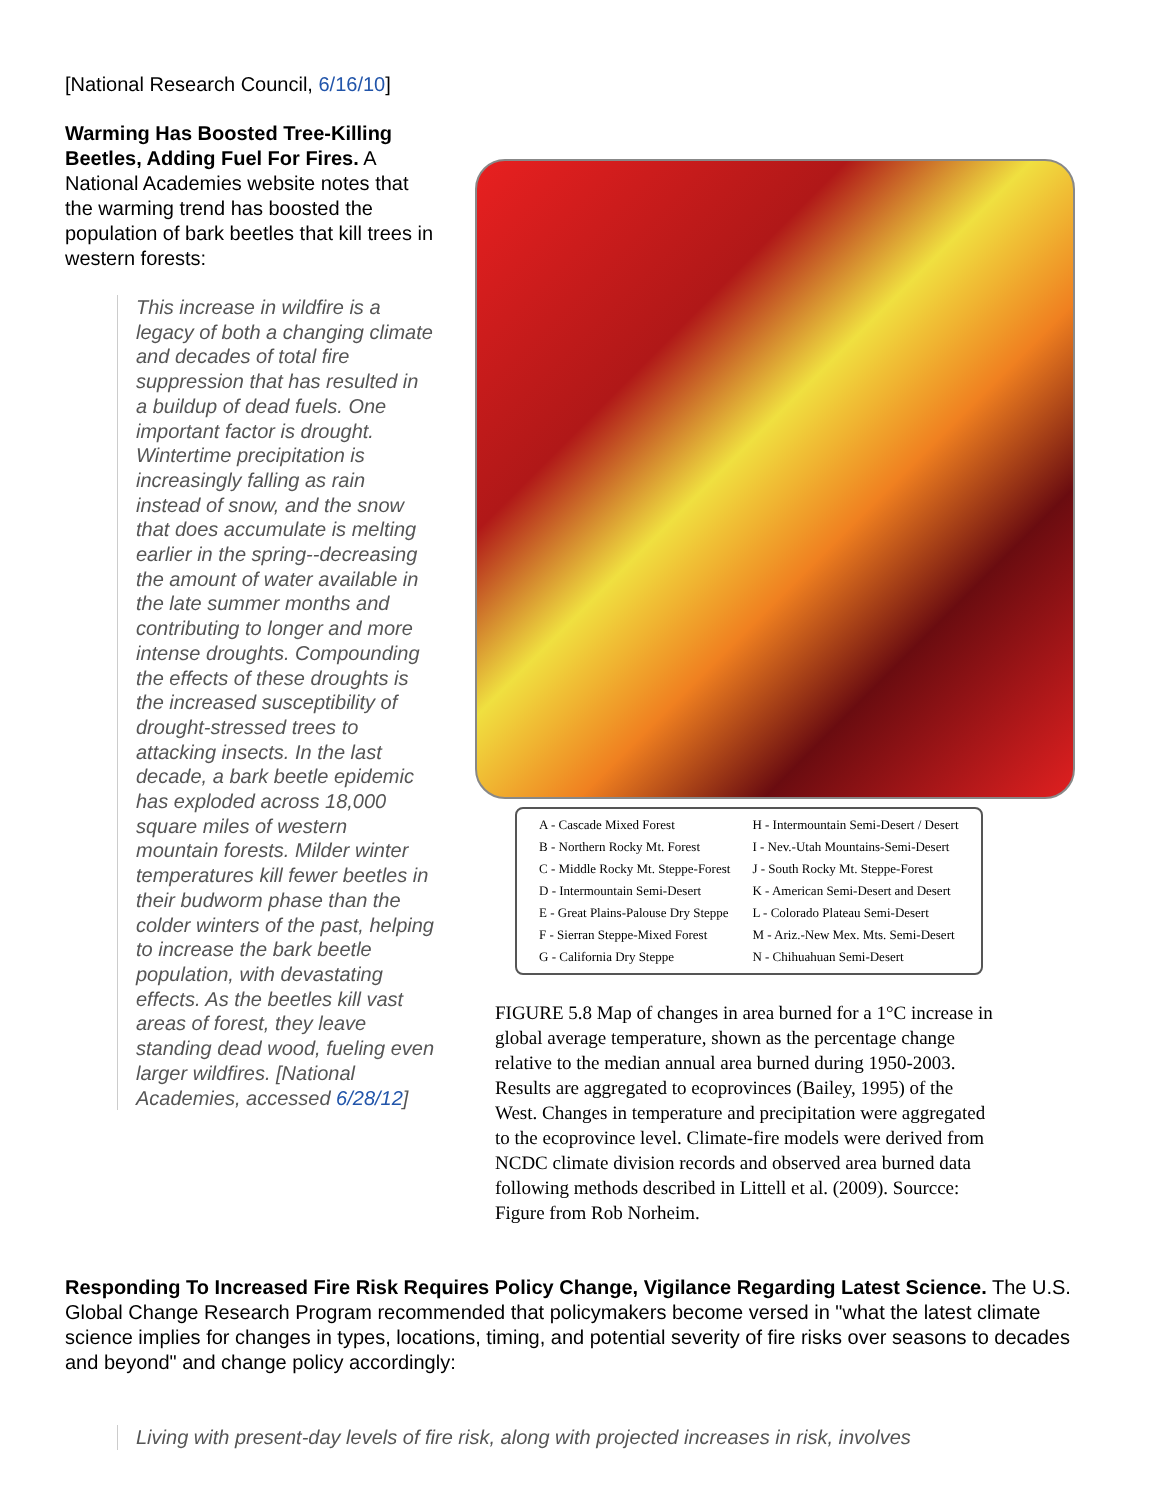[National Research Council, 6/16/10]
Warming Has Boosted Tree-Killing Beetles, Adding Fuel For Fires. A National Academies website notes that the warming trend has boosted the population of bark beetles that kill trees in western forests:
This increase in wildfire is a legacy of both a changing climate and decades of total fire suppression that has resulted in a buildup of dead fuels. One important factor is drought. Wintertime precipitation is increasingly falling as rain instead of snow, and the snow that does accumulate is melting earlier in the spring--decreasing the amount of water available in the late summer months and contributing to longer and more intense droughts. Compounding the effects of these droughts is the increased susceptibility of drought-stressed trees to attacking insects. In the last decade, a bark beetle epidemic has exploded across 18,000 square miles of western mountain forests. Milder winter temperatures kill fewer beetles in their budworm phase than the colder winters of the past, helping to increase the bark beetle population, with devastating effects. As the beetles kill vast areas of forest, they leave standing dead wood, fueling even larger wildfires. [National Academies, accessed 6/28/12]
| A - Cascade Mixed Forest | H - Intermountain Semi-Desert / Desert |
| B - Northern Rocky Mt. Forest | I - Nev.-Utah Mountains-Semi-Desert |
| C - Middle Rocky Mt. Steppe-Forest | J - South Rocky Mt. Steppe-Forest |
| D - Intermountain Semi-Desert | K - American Semi-Desert and Desert |
| E - Great Plains-Palouse Dry Steppe | L - Colorado Plateau Semi-Desert |
| F - Sierran Steppe-Mixed Forest | M - Ariz.-New Mex. Mts. Semi-Desert |
| G - California Dry Steppe | N - Chihuahuan Semi-Desert |
FIGURE 5.8 Map of changes in area burned for a 1°C increase in global average temperature, shown as the percentage change relative to the median annual area burned during 1950-2003. Results are aggregated to ecoprovinces (Bailey, 1995) of the West. Changes in temperature and precipitation were aggregated to the ecoprovince level. Climate-fire models were derived from NCDC climate division records and observed area burned data following methods described in Littell et al. (2009). Sourcce: Figure from Rob Norheim.
Responding To Increased Fire Risk Requires Policy Change, Vigilance Regarding Latest Science. The U.S. Global Change Research Program recommended that policymakers become versed in "what the latest climate science implies for changes in types, locations, timing, and potential severity of fire risks over seasons to decades and beyond" and change policy accordingly:
Living with present-day levels of fire risk, along with projected increases in risk, involves